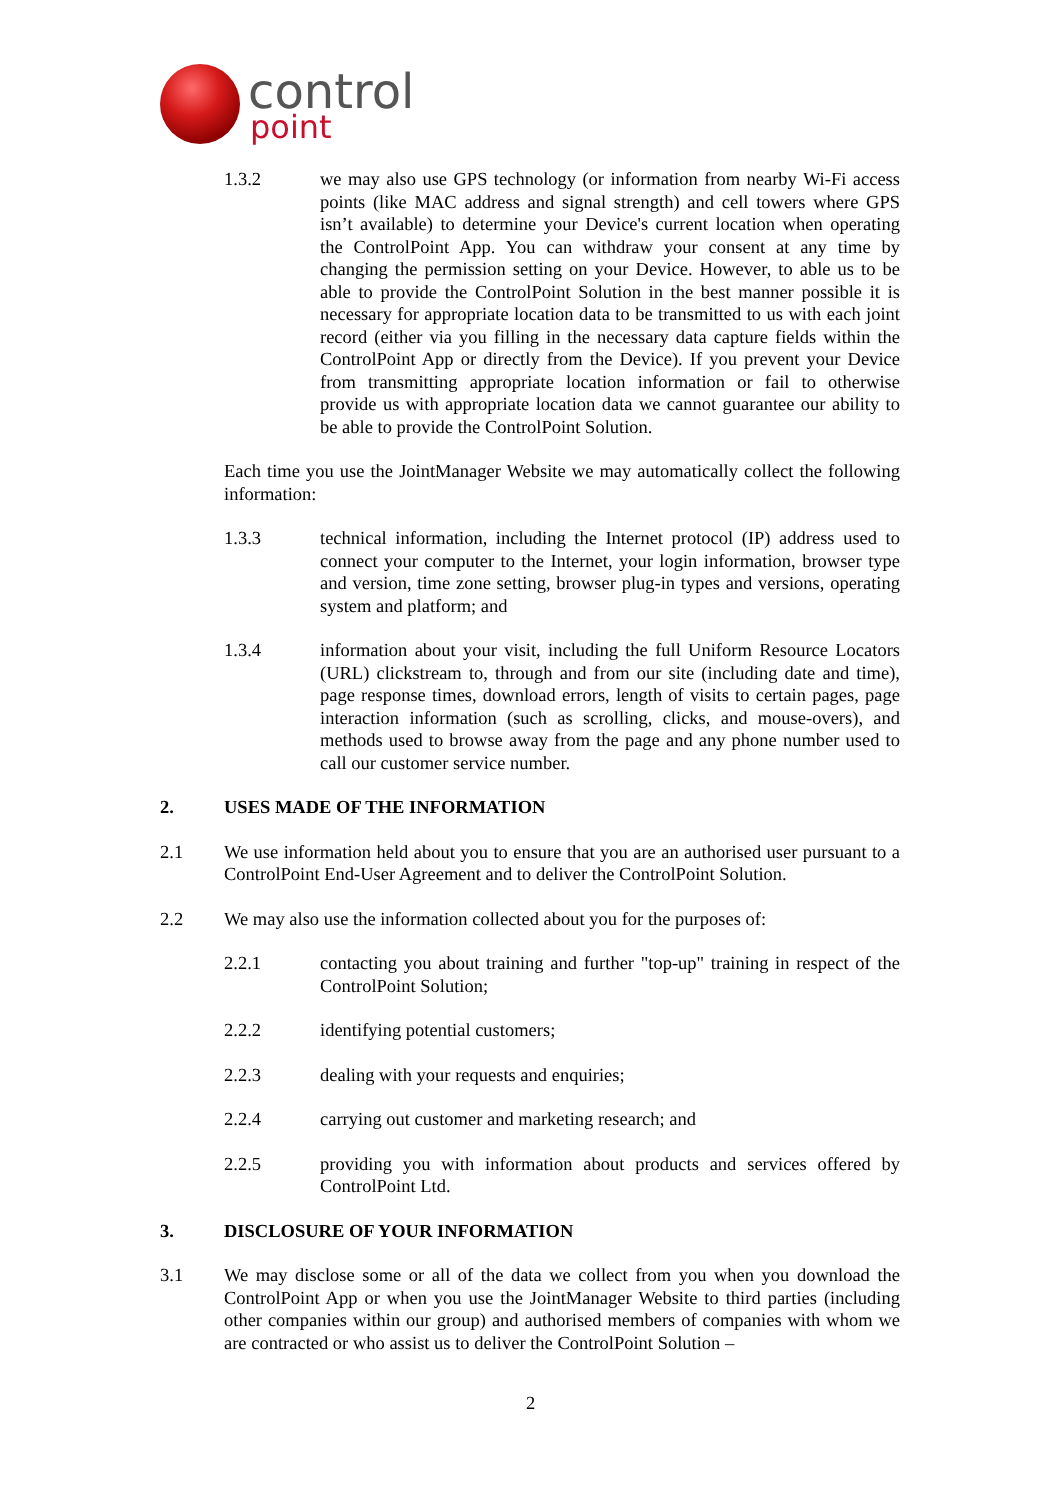control
point
1.3.2 we may also use GPS technology (or information from nearby Wi-Fi access points (like MAC address and signal strength) and cell towers where GPS isn’t available) to determine your Device's current location when operating the ControlPoint App. You can withdraw your consent at any time by changing the permission setting on your Device. However, to able us to be able to provide the ControlPoint Solution in the best manner possible it is necessary for appropriate location data to be transmitted to us with each joint record (either via you filling in the necessary data capture fields within the ControlPoint App or directly from the Device). If you prevent your Device from transmitting appropriate location information or fail to otherwise provide us with appropriate location data we cannot guarantee our ability to be able to provide the ControlPoint Solution.
Each time you use the JointManager Website we may automatically collect the following information:
1.3.3 technical information, including the Internet protocol (IP) address used to connect your computer to the Internet, your login information, browser type and version, time zone setting, browser plug-in types and versions, operating system and platform; and
1.3.4 information about your visit, including the full Uniform Resource Locators (URL) clickstream to, through and from our site (including date and time), page response times, download errors, length of visits to certain pages, page interaction information (such as scrolling, clicks, and mouse-overs), and methods used to browse away from the page and any phone number used to call our customer service number.
2. USES MADE OF THE INFORMATION
2.1 We use information held about you to ensure that you are an authorised user pursuant to a ControlPoint End-User Agreement and to deliver the ControlPoint Solution.
2.2 We may also use the information collected about you for the purposes of:
2.2.1 contacting you about training and further "top-up" training in respect of the ControlPoint Solution;
2.2.2 identifying potential customers;
2.2.3 dealing with your requests and enquiries;
2.2.4 carrying out customer and marketing research; and
2.2.5 providing you with information about products and services offered by ControlPoint Ltd.
3. DISCLOSURE OF YOUR INFORMATION
3.1 We may disclose some or all of the data we collect from you when you download the ControlPoint App or when you use the JointManager Website to third parties (including other companies within our group) and authorised members of companies with whom we are contracted or who assist us to deliver the ControlPoint Solution –
2